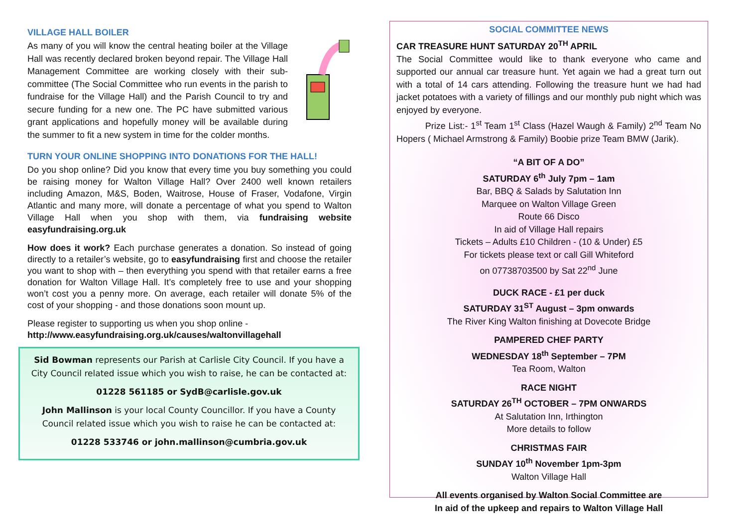VILLAGE HALL BOILER
As many of you will know the central heating boiler at the Village Hall was recently declared broken beyond repair. The Village Hall Management Committee are working closely with their sub-committee (The Social Committee who run events in the parish to fundraise for the Village Hall) and the Parish Council to try and secure funding for a new one. The PC have submitted various grant applications and hopefully money will be available during the summer to fit a new system in time for the colder months.
TURN YOUR ONLINE SHOPPING INTO DONATIONS FOR THE HALL!
Do you shop online? Did you know that every time you buy something you could be raising money for Walton Village Hall? Over 2400 well known retailers including Amazon, M&S, Boden, Waitrose, House of Fraser, Vodafone, Virgin Atlantic and many more, will donate a percentage of what you spend to Walton Village Hall when you shop with them, via fundraising website easyfundraising.org.uk
How does it work? Each purchase generates a donation. So instead of going directly to a retailer’s website, go to easyfundraising first and choose the retailer you want to shop with – then everything you spend with that retailer earns a free donation for Walton Village Hall. It’s completely free to use and your shopping won’t cost you a penny more. On average, each retailer will donate 5% of the cost of your shopping - and those donations soon mount up.
Please register to supporting us when you shop online -
http://www.easyfundraising.org.uk/causes/waltonvillagehall
Sid Bowman represents our Parish at Carlisle City Council. If you have a City Council related issue which you wish to raise, he can be contacted at:
01228 561185 or SydB@carlisle.gov.uk
John Mallinson is your local County Councillor. If you have a County Council related issue which you wish to raise he can be contacted at:
01228 533746 or john.mallinson@cumbria.gov.uk
SOCIAL COMMITTEE NEWS
CAR TREASURE HUNT SATURDAY 20<sup>TH</sup> APRIL
The Social Committee would like to thank everyone who came and supported our annual car treasure hunt. Yet again we had a great turn out with a total of 14 cars attending. Following the treasure hunt we had had jacket potatoes with a variety of fillings and our monthly pub night which was enjoyed by everyone.
Prize List:- 1<sup>st</sup> Team 1<sup>st</sup> Class (Hazel Waugh & Family) 2<sup>nd</sup> Team No Hopers ( Michael Armstrong & Family) Boobie prize Team BMW (Jarik).
“A BIT OF A DO”
SATURDAY 6<sup>th</sup> July 7pm – 1am
Bar, BBQ & Salads by Salutation Inn
Marquee on Walton Village Green
Route 66 Disco
In aid of Village Hall repairs
Tickets – Adults £10 Children - (10 & Under) £5
For tickets please text or call Gill Whiteford
on 07738703500 by Sat 22<sup>nd</sup> June
DUCK RACE - £1 per duck
SATURDAY 31<sup>ST</sup> August – 3pm onwards
The River King Walton finishing at Dovecote Bridge
PAMPERED CHEF PARTY
WEDNESDAY 18<sup>th</sup> September – 7PM
Tea Room, Walton
RACE NIGHT
SATURDAY 26<sup>TH</sup> OCTOBER – 7PM ONWARDS
At Salutation Inn, Irthington
More details to follow
CHRISTMAS FAIR
SUNDAY 10<sup>th</sup> November 1pm-3pm
Walton Village Hall
All events organised by Walton Social Committee are
In aid of the upkeep and repairs to Walton Village Hall